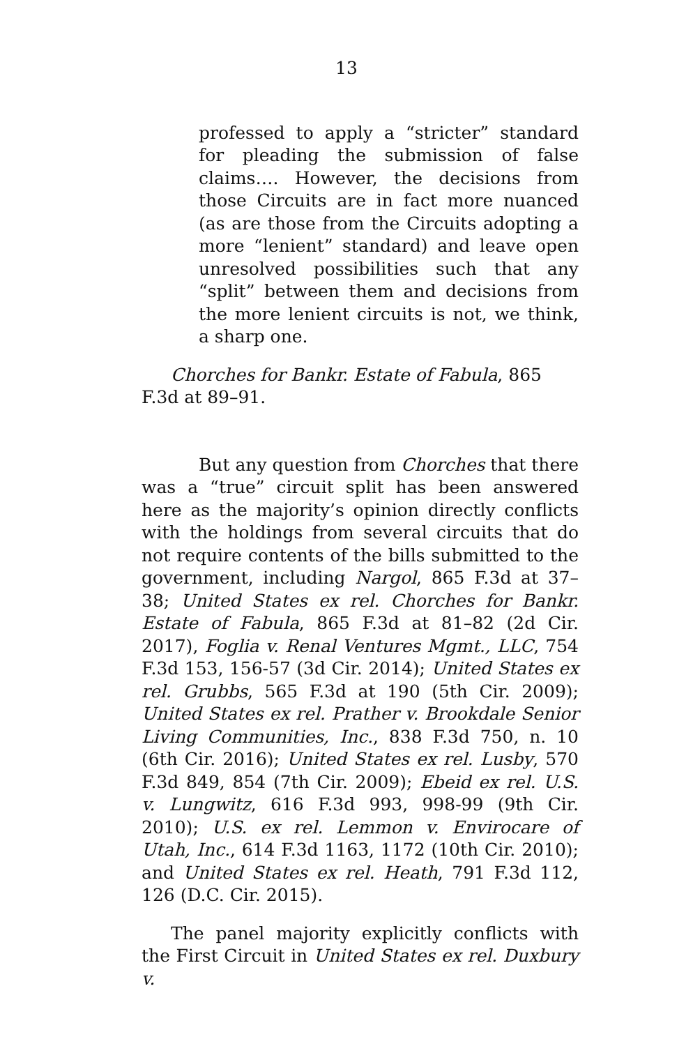13
professed to apply a “stricter” standard for pleading the submission of false claims…. However, the decisions from those Circuits are in fact more nuanced (as are those from the Circuits adopting a more “lenient” standard) and leave open unresolved possibilities such that any “split” between them and decisions from the more lenient circuits is not, we think, a sharp one.
Chorches for Bankr. Estate of Fabula, 865 F.3d at 89–91.
But any question from Chorches that there was a “true” circuit split has been answered here as the majority’s opinion directly conflicts with the holdings from several circuits that do not require contents of the bills submitted to the government, including Nargol, 865 F.3d at 37–38; United States ex rel. Chorches for Bankr. Estate of Fabula, 865 F.3d at 81–82 (2d Cir. 2017), Foglia v. Renal Ventures Mgmt., LLC, 754 F.3d 153, 156-57 (3d Cir. 2014); United States ex rel. Grubbs, 565 F.3d at 190 (5th Cir. 2009); United States ex rel. Prather v. Brookdale Senior Living Communities, Inc., 838 F.3d 750, n. 10 (6th Cir. 2016); United States ex rel. Lusby, 570 F.3d 849, 854 (7th Cir. 2009); Ebeid ex rel. U.S. v. Lungwitz, 616 F.3d 993, 998-99 (9th Cir. 2010); U.S. ex rel. Lemmon v. Envirocare of Utah, Inc., 614 F.3d 1163, 1172 (10th Cir. 2010); and United States ex rel. Heath, 791 F.3d 112, 126 (D.C. Cir. 2015).
The panel majority explicitly conflicts with the First Circuit in United States ex rel. Duxbury v.